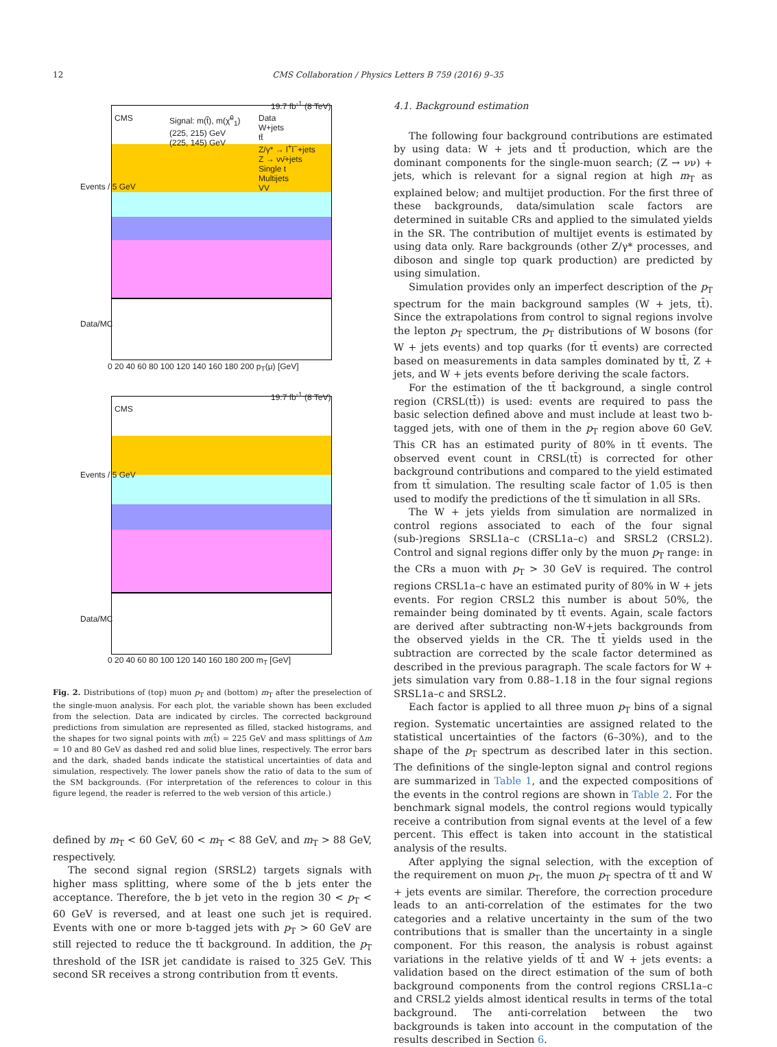12 CMS Collaboration / Physics Letters B 759 (2016) 9–35
CMS
Signal: m(t̃), m(χ̃<sup>0</sup><sub>1</sub>)
(225, 215) GeV
(225, 145) GeV
Data
W+jets
tt̄
Z/γ* → l<sup>+</sup>l<sup>−</sup>+jets
Z → νν̄+jets
Single t
Multijets
VV
19.7 fb<sup>-1</sup> (8 TeV)
Events / 5 GeV
Data/MC
0 20 40 60 80 100 120 140 160 180 200 p<sub>T</sub>(μ) [GeV]
CMS
19.7 fb<sup>-1</sup> (8 TeV)
Events / 5 GeV
Data/MC
0 20 40 60 80 100 120 140 160 180 200 m<sub>T</sub> [GeV]
Fig. 2. Distributions of (top) muon p<sub>T</sub> and (bottom) m<sub>T</sub> after the preselection of the single-muon analysis. For each plot, the variable shown has been excluded from the selection. Data are indicated by circles. The corrected background predictions from simulation are represented as filled, stacked histograms, and the shapes for two signal points with m(t̃) = 225 GeV and mass splittings of Δm = 10 and 80 GeV as dashed red and solid blue lines, respectively. The error bars and the dark, shaded bands indicate the statistical uncertainties of data and simulation, respectively. The lower panels show the ratio of data to the sum of the SM backgrounds. (For interpretation of the references to colour in this figure legend, the reader is referred to the web version of this article.)
defined by m<sub>T</sub> < 60 GeV, 60 < m<sub>T</sub> < 88 GeV, and m<sub>T</sub> > 88 GeV, respectively.
The second signal region (SRSL2) targets signals with higher mass splitting, where some of the b jets enter the acceptance. Therefore, the b jet veto in the region 30 < p<sub>T</sub> < 60 GeV is reversed, and at least one such jet is required. Events with one or more b-tagged jets with p<sub>T</sub> > 60 GeV are still rejected to reduce the tt̄ background. In addition, the p<sub>T</sub> threshold of the ISR jet candidate is raised to 325 GeV. This second SR receives a strong contribution from tt̄ events.
4.1. Background estimation
The following four background contributions are estimated by using data: W + jets and tt̄ production, which are the dominant components for the single-muon search; (Z → νν) + jets, which is relevant for a signal region at high m<sub>T</sub> as explained below; and multijet production. For the first three of these backgrounds, data/simulation scale factors are determined in suitable CRs and applied to the simulated yields in the SR. The contribution of multijet events is estimated by using data only. Rare backgrounds (other Z/γ* processes, and diboson and single top quark production) are predicted by using simulation.
Simulation provides only an imperfect description of the p<sub>T</sub> spectrum for the main background samples (W + jets, tt̄). Since the extrapolations from control to signal regions involve the lepton p<sub>T</sub> spectrum, the p<sub>T</sub> distributions of W bosons (for W + jets events) and top quarks (for tt̄ events) are corrected based on measurements in data samples dominated by tt̄, Z + jets, and W + jets events before deriving the scale factors.
For the estimation of the tt̄ background, a single control region (CRSL(tt̄)) is used: events are required to pass the basic selection defined above and must include at least two b-tagged jets, with one of them in the p<sub>T</sub> region above 60 GeV. This CR has an estimated purity of 80% in tt̄ events. The observed event count in CRSL(tt̄) is corrected for other background contributions and compared to the yield estimated from tt̄ simulation. The resulting scale factor of 1.05 is then used to modify the predictions of the tt̄ simulation in all SRs.
The W + jets yields from simulation are normalized in control regions associated to each of the four signal (sub-)regions SRSL1a–c (CRSL1a–c) and SRSL2 (CRSL2). Control and signal regions differ only by the muon p<sub>T</sub> range: in the CRs a muon with p<sub>T</sub> > 30 GeV is required. The control regions CRSL1a–c have an estimated purity of 80% in W + jets events. For region CRSL2 this number is about 50%, the remainder being dominated by tt̄ events. Again, scale factors are derived after subtracting non-W+jets backgrounds from the observed yields in the CR. The tt̄ yields used in the subtraction are corrected by the scale factor determined as described in the previous paragraph. The scale factors for W + jets simulation vary from 0.88–1.18 in the four signal regions SRSL1a–c and SRSL2.
Each factor is applied to all three muon p<sub>T</sub> bins of a signal region. Systematic uncertainties are assigned related to the statistical uncertainties of the factors (6–30%), and to the shape of the p<sub>T</sub> spectrum as described later in this section. The definitions of the single-lepton signal and control regions are summarized in Table 1, and the expected compositions of the events in the control regions are shown in Table 2. For the benchmark signal models, the control regions would typically receive a contribution from signal events at the level of a few percent. This effect is taken into account in the statistical analysis of the results.
After applying the signal selection, with the exception of the requirement on muon p<sub>T</sub>, the muon p<sub>T</sub> spectra of tt̄ and W + jets events are similar. Therefore, the correction procedure leads to an anti-correlation of the estimates for the two categories and a relative uncertainty in the sum of the two contributions that is smaller than the uncertainty in a single component. For this reason, the analysis is robust against variations in the relative yields of tt̄ and W + jets events: a validation based on the direct estimation of the sum of both background components from the control regions CRSL1a–c and CRSL2 yields almost identical results in terms of the total background. The anti-correlation between the two backgrounds is taken into account in the computation of the results described in Section 6.